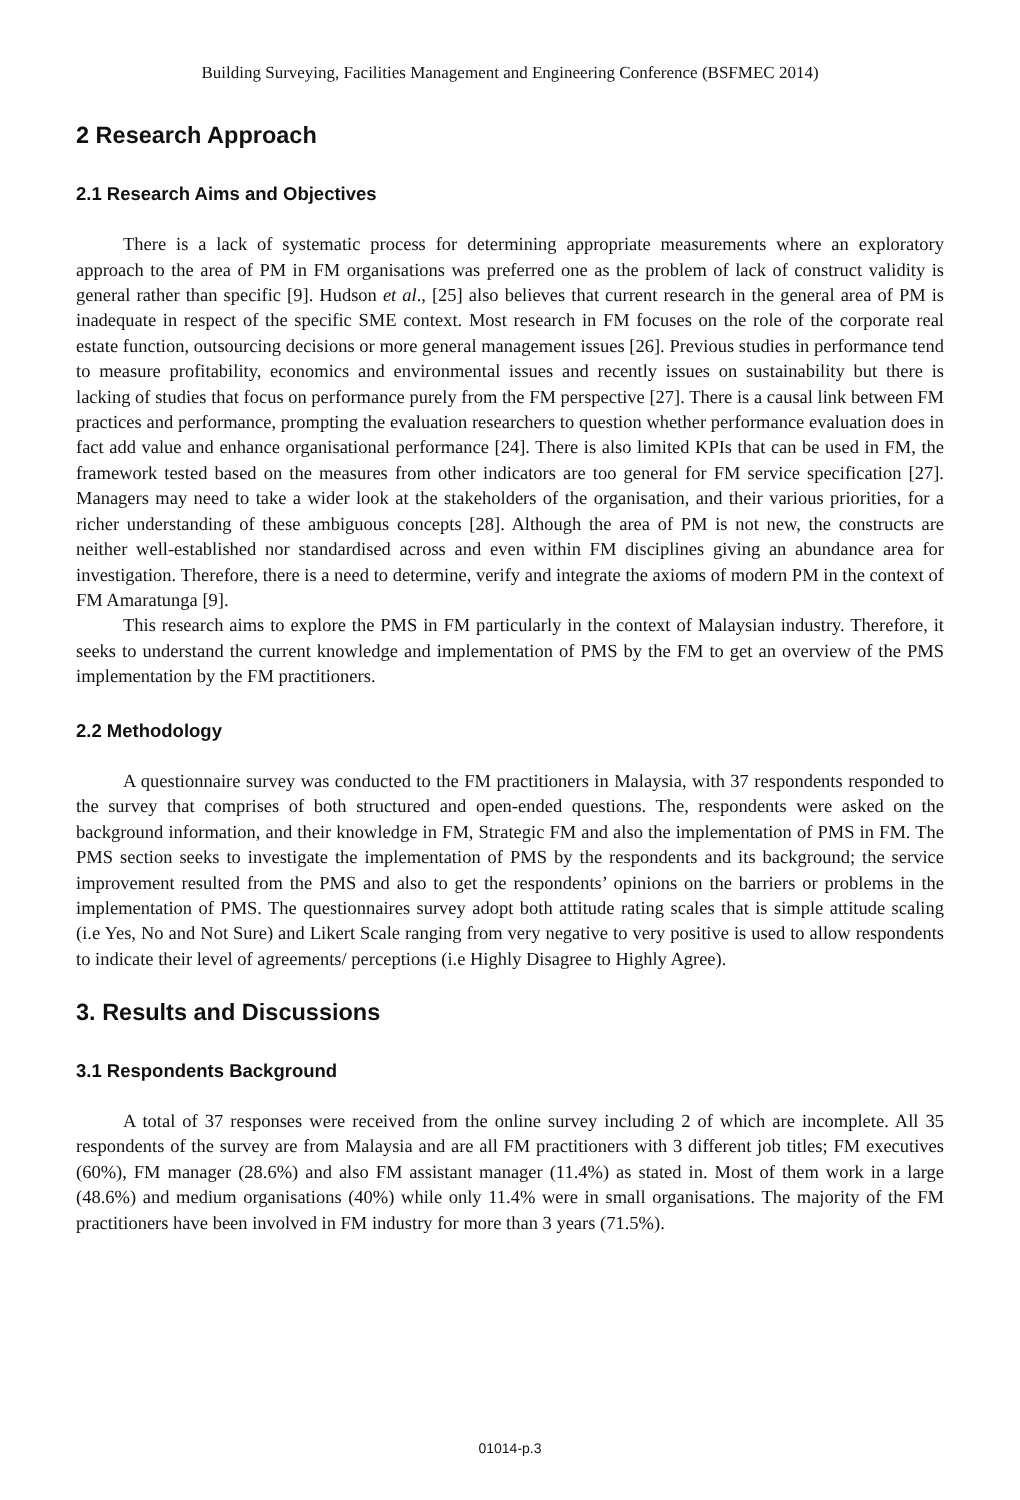Building Surveying, Facilities Management and Engineering Conference (BSFMEC 2014)
2 Research Approach
2.1 Research Aims and Objectives
There is a lack of systematic process for determining appropriate measurements where an exploratory approach to the area of PM in FM organisations was preferred one as the problem of lack of construct validity is general rather than specific [9]. Hudson et al., [25] also believes that current research in the general area of PM is inadequate in respect of the specific SME context. Most research in FM focuses on the role of the corporate real estate function, outsourcing decisions or more general management issues [26]. Previous studies in performance tend to measure profitability, economics and environmental issues and recently issues on sustainability but there is lacking of studies that focus on performance purely from the FM perspective [27]. There is a causal link between FM practices and performance, prompting the evaluation researchers to question whether performance evaluation does in fact add value and enhance organisational performance [24]. There is also limited KPIs that can be used in FM, the framework tested based on the measures from other indicators are too general for FM service specification [27]. Managers may need to take a wider look at the stakeholders of the organisation, and their various priorities, for a richer understanding of these ambiguous concepts [28]. Although the area of PM is not new, the constructs are neither well-established nor standardised across and even within FM disciplines giving an abundance area for investigation. Therefore, there is a need to determine, verify and integrate the axioms of modern PM in the context of FM Amaratunga [9].
This research aims to explore the PMS in FM particularly in the context of Malaysian industry. Therefore, it seeks to understand the current knowledge and implementation of PMS by the FM to get an overview of the PMS implementation by the FM practitioners.
2.2 Methodology
A questionnaire survey was conducted to the FM practitioners in Malaysia, with 37 respondents responded to the survey that comprises of both structured and open-ended questions. The, respondents were asked on the background information, and their knowledge in FM, Strategic FM and also the implementation of PMS in FM. The PMS section seeks to investigate the implementation of PMS by the respondents and its background; the service improvement resulted from the PMS and also to get the respondents’ opinions on the barriers or problems in the implementation of PMS. The questionnaires survey adopt both attitude rating scales that is simple attitude scaling (i.e Yes, No and Not Sure) and Likert Scale ranging from very negative to very positive is used to allow respondents to indicate their level of agreements/ perceptions (i.e Highly Disagree to Highly Agree).
3. Results and Discussions
3.1 Respondents Background
A total of 37 responses were received from the online survey including 2 of which are incomplete. All 35 respondents of the survey are from Malaysia and are all FM practitioners with 3 different job titles; FM executives (60%), FM manager (28.6%) and also FM assistant manager (11.4%) as stated in. Most of them work in a large (48.6%) and medium organisations (40%) while only 11.4% were in small organisations. The majority of the FM practitioners have been involved in FM industry for more than 3 years (71.5%).
01014-p.3